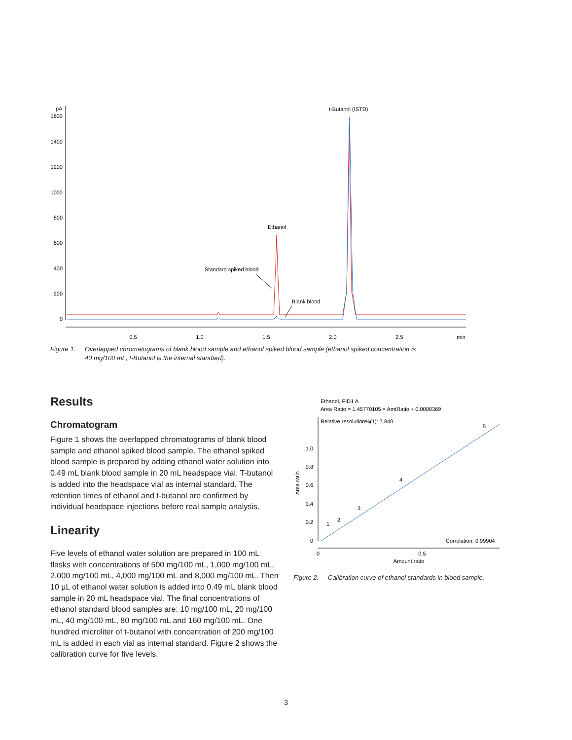pA
1600
1400
1200
1000
800
600
400
200
0
0.5
1.0
1.5
2.0
2.5
min
t-Butanol (ISTD)
Ethanol
Standard spiked blood
Blank blood
Figure 1. Overlapped chromatograms of blank blood sample and ethanol spiked blood sample (ethanol spiked concentration is
40 mg/100 mL, t-Butanol is the internal standard).
Results
Chromatogram
Figure 1 shows the overlapped chromatograms of blank blood sample and ethanol spiked blood sample. The ethanol spiked blood sample is prepared by adding ethanol water solution into 0.49 mL blank blood sample in 20 mL headspace vial. T-butanol is added into the headspace vial as internal standard. The retention times of ethanol and t-butanol are confirmed by individual headspace injections before real sample analysis.
Linearity
Five levels of ethanol water solution are prepared in 100 mL flasks with concentrations of 500 mg/100 mL, 1,000 mg/100 mL, 2,000 mg/100 mL, 4,000 mg/100 mL and 8,000 mg/100 mL. Then 10 µL of ethanol water solution is added into 0.49 mL blank blood sample in 20 mL headspace vial. The final concentrations of ethanol standard blood samples are: 10 mg/100 mL, 20 mg/100 mL, 40 mg/100 mL, 80 mg/100 mL and 160 mg/100 mL. One hundred microliter of t-butanol with concentration of 200 mg/100 mL is added in each vial as internal standard. Figure 2 shows the calibration curve for five levels.
Ethanol, FID1 A
Area Ratio = 1.45770105 × AmtRatio + 0.0008369
Relative resolution%(1): 7.840
1.0
0.8
0.6
0.4
0.2
0
Area ratio
1
2
3
4
5
0
0.5
Amount ratio
Correlation: 0.99904
Figure 2. Calibration curve of ethanol standards in blood sample.
3